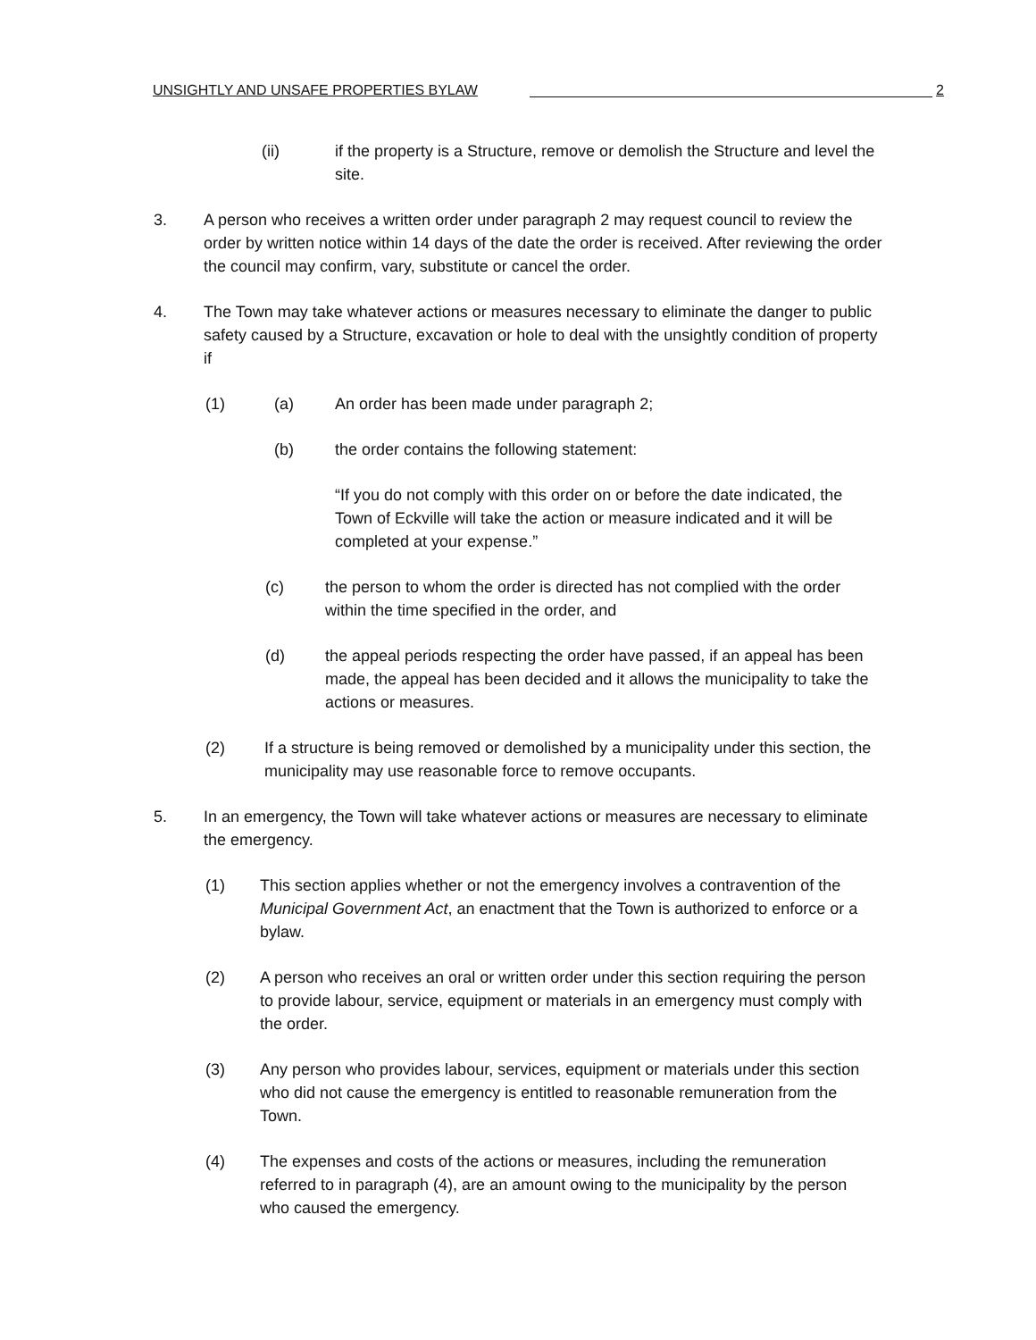UNSIGHTLY AND UNSAFE PROPERTIES BYLAW 2
(ii) if the property is a Structure, remove or demolish the Structure and level the site.
3. A person who receives a written order under paragraph 2 may request council to review the order by written notice within 14 days of the date the order is received. After reviewing the order the council may confirm, vary, substitute or cancel the order.
4. The Town may take whatever actions or measures necessary to eliminate the danger to public safety caused by a Structure, excavation or hole to deal with the unsightly condition of property if
(1) (a) An order has been made under paragraph 2;
(b) the order contains the following statement:
“If you do not comply with this order on or before the date indicated, the Town of Eckville will take the action or measure indicated and it will be completed at your expense.”
(c) the person to whom the order is directed has not complied with the order within the time specified in the order, and
(d) the appeal periods respecting the order have passed, if an appeal has been made, the appeal has been decided and it allows the municipality to take the actions or measures.
(2) If a structure is being removed or demolished by a municipality under this section, the municipality may use reasonable force to remove occupants.
5. In an emergency, the Town will take whatever actions or measures are necessary to eliminate the emergency.
(1) This section applies whether or not the emergency involves a contravention of the Municipal Government Act, an enactment that the Town is authorized to enforce or a bylaw.
(2) A person who receives an oral or written order under this section requiring the person to provide labour, service, equipment or materials in an emergency must comply with the order.
(3) Any person who provides labour, services, equipment or materials under this section who did not cause the emergency is entitled to reasonable remuneration from the Town.
(4) The expenses and costs of the actions or measures, including the remuneration referred to in paragraph (4), are an amount owing to the municipality by the person who caused the emergency.